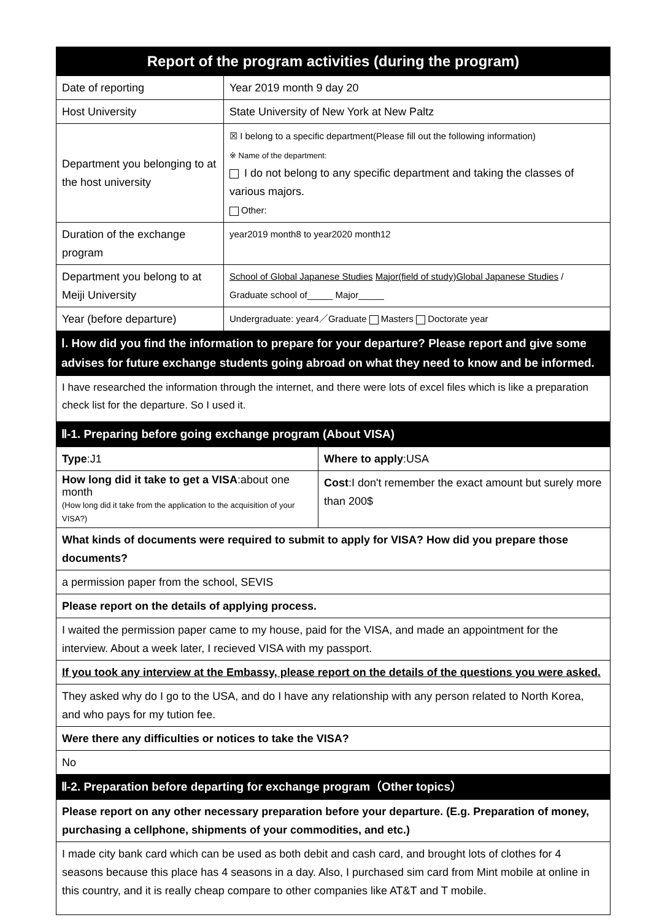| Report of the program activities (during the program) | |
| --- | --- |
| Date of reporting | Year 2019 month 9 day 20 |
| Host University | State University of New York at New Paltz |
| Department you belonging to at the host university | ☒ I belong to a specific department(Please fill out the following information) ※ Name of the department: I do not belong to any specific department and taking the classes of various majors. Other: |
| Duration of the exchange program | year2019 month8 to year2020 month12 |
| Department you belong to at Meiji University | School of Global Japanese Studies Major(field of study)Global Japanese Studies / Graduate school of_____ Major_____ |
| Year (before departure) | Undergraduate: year4／Graduate Masters Doctorate year |
Ⅰ. How did you find the information to prepare for your departure? Please report and give some advises for future exchange students going abroad on what they need to know and be informed.
I have researched the information through the internet, and there were lots of excel files which is like a preparation check list for the departure. So I used it.
Ⅱ-1. Preparing before going exchange program (About VISA)
| Type :J1 | Where to apply :USA |
| How long did it take to get a VISA :about one month (How long did it take from the application to the acquisition of your VISA?) | Cost :I don't remember the exact amount but surely more than 200$ |
| What kinds of documents were required to submit to apply for VISA? How did you prepare those documents? | |
| a permission paper from the school, SEVIS | |
| Please report on the details of applying process. | |
| I waited the permission paper came to my house, paid for the VISA, and made an appointment for the interview. About a week later, I recieved VISA with my passport. | |
| If you took any interview at the Embassy, please report on the details of the questions you were asked. | |
| They asked why do I go to the USA, and do I have any relationship with any person related to North Korea, and who pays for my tution fee. | |
| Were there any difficulties or notices to take the VISA? | |
| No | |
Ⅱ-2. Preparation before departing for exchange program（Other topics）
| Please report on any other necessary preparation before your departure. (E.g. Preparation of money, purchasing a cellphone, shipments of your commodities, and etc.) |
| I made city bank card which can be used as both debit and cash card, and brought lots of clothes for 4 seasons because this place has 4 seasons in a day. Also, I purchased sim card from Mint mobile at online in this country, and it is really cheap compare to other companies like AT&T and T mobile. |